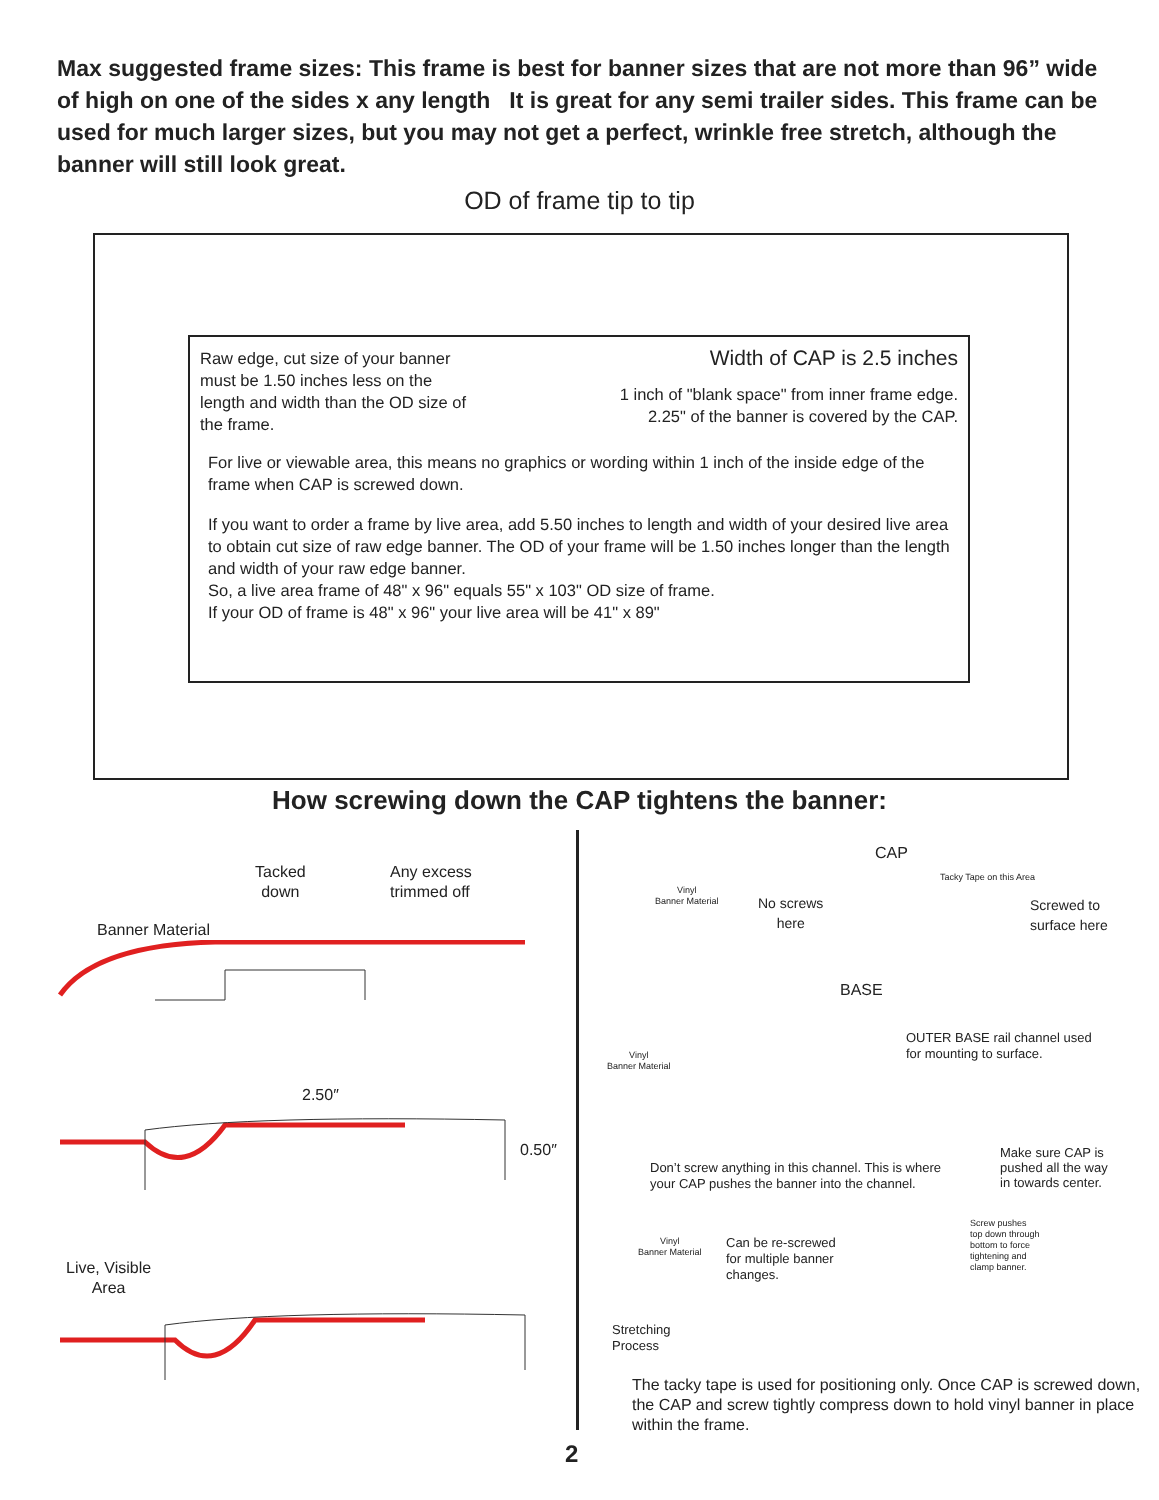Max suggested frame sizes: This frame is best for banner sizes that are not more than 96” wide of high on one of the sides x any length It is great for any semi trailer sides. This frame can be used for much larger sizes, but you may not get a perfect, wrinkle free stretch, although the banner will still look great.
OD of frame tip to tip
Raw edge, cut size of your banner must be 1.50 inches less on the length and width than the OD size of the frame.
Width of CAP is 2.5 inches
1 inch of "blank space" from inner frame edge.
2.25" of the banner is covered by the CAP.
For live or viewable area, this means no graphics or wording within 1 inch of the inside edge of the frame when CAP is screwed down.
If you want to order a frame by live area, add 5.50 inches to length and width of your desired live area to obtain cut size of raw edge banner. The OD of your frame will be 1.50 inches longer than the length and width of your raw edge banner.
So, a live area frame of 48" x 96" equals 55" x 103" OD size of frame.
If your OD of frame is 48" x 96" your live area will be 41" x 89"
How screwing down the CAP tightens the banner:
Tacked
down
Any excess
trimmed off
Banner Material
2.50″
0.50″
Live, Visible
Area
Vinyl
Banner Material
No screws
here
CAP
Tacky Tape on this Area
Screwed to
surface here
BASE
Vinyl
Banner Material
OUTER BASE rail channel used
for mounting to surface.
Don’t screw anything in this channel. This is where
your CAP pushes the banner into the channel.
Make sure CAP is
pushed all the way
in towards center.
Vinyl
Banner Material
Can be re-screwed
for multiple banner
changes.
Screw pushes
top down through
bottom to force
tightening and
clamp banner.
Stretching
Process
The tacky tape is used for positioning only. Once CAP is screwed down, the CAP and screw tightly compress down to hold vinyl banner in place within the frame.
2